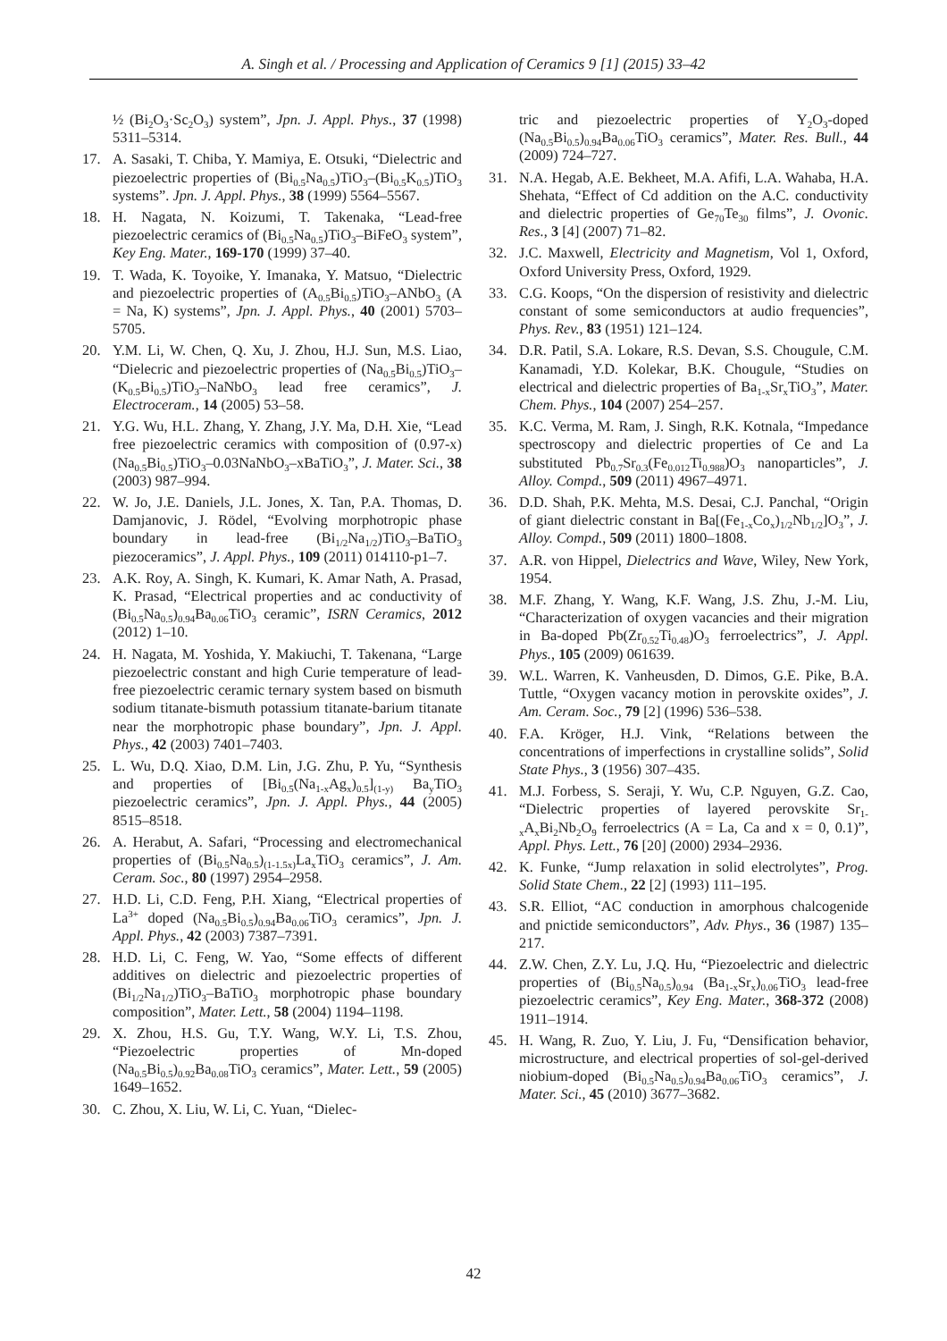A. Singh et al. / Processing and Application of Ceramics 9 [1] (2015) 33–42
½ (Bi<sub>2</sub>O<sub>3</sub>·Sc<sub>2</sub>O<sub>3</sub>) system”, Jpn. J. Appl. Phys., 37 (1998) 5311–5314.
17. A. Sasaki, T. Chiba, Y. Mamiya, E. Otsuki, “Dielectric and piezoelectric properties of (Bi<sub>0.5</sub>Na<sub>0.5</sub>)TiO<sub>3</sub>–(Bi<sub>0.5</sub>K<sub>0.5</sub>)TiO<sub>3</sub> systems”. Jpn. J. Appl. Phys., 38 (1999) 5564–5567.
18. H. Nagata, N. Koizumi, T. Takenaka, “Lead-free piezoelectric ceramics of (Bi<sub>0.5</sub>Na<sub>0.5</sub>)TiO<sub>3</sub>–BiFeO<sub>3</sub> system”, Key Eng. Mater., 169-170 (1999) 37–40.
19. T. Wada, K. Toyoike, Y. Imanaka, Y. Matsuo, “Dielectric and piezoelectric properties of (A<sub>0.5</sub>Bi<sub>0.5</sub>)TiO<sub>3</sub>–ANbO<sub>3</sub> (A = Na, K) systems”, Jpn. J. Appl. Phys., 40 (2001) 5703–5705.
20. Y.M. Li, W. Chen, Q. Xu, J. Zhou, H.J. Sun, M.S. Liao, “Dielecric and piezoelectric properties of (Na<sub>0.5</sub>Bi<sub>0.5</sub>)TiO<sub>3</sub>–(K<sub>0.5</sub>Bi<sub>0.5</sub>)TiO<sub>3</sub>–NaNbO<sub>3</sub> lead free ceramics”, J. Electroceram., 14 (2005) 53–58.
21. Y.G. Wu, H.L. Zhang, Y. Zhang, J.Y. Ma, D.H. Xie, “Lead free piezoelectric ceramics with composition of (0.97-x)(Na<sub>0.5</sub>Bi<sub>0.5</sub>)TiO<sub>3</sub>–0.03NaNbO<sub>3</sub>–xBaTiO<sub>3</sub>”, J. Mater. Sci., 38 (2003) 987–994.
22. W. Jo, J.E. Daniels, J.L. Jones, X. Tan, P.A. Thomas, D. Damjanovic, J. Rödel, “Evolving morphotropic phase boundary in lead-free (Bi<sub>1/2</sub>Na<sub>1/2</sub>)TiO<sub>3</sub>–BaTiO<sub>3</sub> piezoceramics”, J. Appl. Phys., 109 (2011) 014110-p1–7.
23. A.K. Roy, A. Singh, K. Kumari, K. Amar Nath, A. Prasad, K. Prasad, “Electrical properties and ac conductivity of (Bi<sub>0.5</sub>Na<sub>0.5</sub>)<sub>0.94</sub>Ba<sub>0.06</sub>TiO<sub>3</sub> ceramic”, ISRN Ceramics, 2012 (2012) 1–10.
24. H. Nagata, M. Yoshida, Y. Makiuchi, T. Takenana, “Large piezoelectric constant and high Curie temperature of lead-free piezoelectric ceramic ternary system based on bismuth sodium titanate-bismuth potassium titanate-barium titanate near the morphotropic phase boundary”, Jpn. J. Appl. Phys., 42 (2003) 7401–7403.
25. L. Wu, D.Q. Xiao, D.M. Lin, J.G. Zhu, P. Yu, “Synthesis and properties of [Bi<sub>0.5</sub>(Na<sub>1-x</sub>Ag<sub>x</sub>)<sub>0.5</sub>]<sub>(1-y)</sub> Ba<sub>y</sub>TiO<sub>3</sub> piezoelectric ceramics”, Jpn. J. Appl. Phys., 44 (2005) 8515–8518.
26. A. Herabut, A. Safari, “Processing and electromechanical properties of (Bi<sub>0.5</sub>Na<sub>0.5</sub>)<sub>(1-1.5x)</sub>La<sub>x</sub>TiO<sub>3</sub> ceramics”, J. Am. Ceram. Soc., 80 (1997) 2954–2958.
27. H.D. Li, C.D. Feng, P.H. Xiang, “Electrical properties of La<sup>3+</sup> doped (Na<sub>0.5</sub>Bi<sub>0.5</sub>)<sub>0.94</sub>Ba<sub>0.06</sub>TiO<sub>3</sub> ceramics”, Jpn. J. Appl. Phys., 42 (2003) 7387–7391.
28. H.D. Li, C. Feng, W. Yao, “Some effects of different additives on dielectric and piezoelectric properties of (Bi<sub>1/2</sub>Na<sub>1/2</sub>)TiO<sub>3</sub>–BaTiO<sub>3</sub> morphotropic phase boundary composition”, Mater. Lett., 58 (2004) 1194–1198.
29. X. Zhou, H.S. Gu, T.Y. Wang, W.Y. Li, T.S. Zhou, “Piezoelectric properties of Mn-doped (Na<sub>0.5</sub>Bi<sub>0.5</sub>)<sub>0.92</sub>Ba<sub>0.08</sub>TiO<sub>3</sub> ceramics”, Mater. Lett., 59 (2005) 1649–1652.
30. C. Zhou, X. Liu, W. Li, C. Yuan, “Dielec-
tric and piezoelectric properties of Y<sub>2</sub>O<sub>3</sub>-doped (Na<sub>0.5</sub>Bi<sub>0.5</sub>)<sub>0.94</sub>Ba<sub>0.06</sub>TiO<sub>3</sub> ceramics”, Mater. Res. Bull., 44 (2009) 724–727.
31. N.A. Hegab, A.E. Bekheet, M.A. Afifi, L.A. Wahaba, H.A. Shehata, “Effect of Cd addition on the A.C. conductivity and dielectric properties of Ge<sub>70</sub>Te<sub>30</sub> films”, J. Ovonic. Res., 3 [4] (2007) 71–82.
32. J.C. Maxwell, Electricity and Magnetism, Vol 1, Oxford, Oxford University Press, Oxford, 1929.
33. C.G. Koops, “On the dispersion of resistivity and dielectric constant of some semiconductors at audio frequencies”, Phys. Rev., 83 (1951) 121–124.
34. D.R. Patil, S.A. Lokare, R.S. Devan, S.S. Chougule, C.M. Kanamadi, Y.D. Kolekar, B.K. Chougule, “Studies on electrical and dielectric properties of Ba<sub>1-x</sub>Sr<sub>x</sub>TiO<sub>3</sub>”, Mater. Chem. Phys., 104 (2007) 254–257.
35. K.C. Verma, M. Ram, J. Singh, R.K. Kotnala, “Impedance spectroscopy and dielectric properties of Ce and La substituted Pb<sub>0.7</sub>Sr<sub>0.3</sub>(Fe<sub>0.012</sub>Ti<sub>0.988</sub>)O<sub>3</sub> nanoparticles”, J. Alloy. Compd., 509 (2011) 4967–4971.
36. D.D. Shah, P.K. Mehta, M.S. Desai, C.J. Panchal, “Origin of giant dielectric constant in Ba[(Fe<sub>1-x</sub>Co<sub>x</sub>)<sub>1/2</sub>Nb<sub>1/2</sub>]O<sub>3</sub>”, J. Alloy. Compd., 509 (2011) 1800–1808.
37. A.R. von Hippel, Dielectrics and Wave, Wiley, New York, 1954.
38. M.F. Zhang, Y. Wang, K.F. Wang, J.S. Zhu, J.-M. Liu, “Characterization of oxygen vacancies and their migration in Ba-doped Pb(Zr<sub>0.52</sub>Ti<sub>0.48</sub>)O<sub>3</sub> ferroelectrics”, J. Appl. Phys., 105 (2009) 061639.
39. W.L. Warren, K. Vanheusden, D. Dimos, G.E. Pike, B.A. Tuttle, “Oxygen vacancy motion in perovskite oxides”, J. Am. Ceram. Soc., 79 [2] (1996) 536–538.
40. F.A. Kröger, H.J. Vink, “Relations between the concentrations of imperfections in crystalline solids”, Solid State Phys., 3 (1956) 307–435.
41. M.J. Forbess, S. Seraji, Y. Wu, C.P. Nguyen, G.Z. Cao, “Dielectric properties of layered perovskite Sr<sub>1-x</sub>A<sub>x</sub>Bi<sub>2</sub>Nb<sub>2</sub>O<sub>9</sub> ferroelectrics (A = La, Ca and x = 0, 0.1)”, Appl. Phys. Lett., 76 [20] (2000) 2934–2936.
42. K. Funke, “Jump relaxation in solid electrolytes”, Prog. Solid State Chem., 22 [2] (1993) 111–195.
43. S.R. Elliot, “AC conduction in amorphous chalcogenide and pnictide semiconductors”, Adv. Phys., 36 (1987) 135–217.
44. Z.W. Chen, Z.Y. Lu, J.Q. Hu, “Piezoelectric and dielectric properties of (Bi<sub>0.5</sub>Na<sub>0.5</sub>)<sub>0.94</sub> (Ba<sub>1-x</sub>Sr<sub>x</sub>)<sub>0.06</sub>TiO<sub>3</sub> lead-free piezoelectric ceramics”, Key Eng. Mater., 368-372 (2008) 1911–1914.
45. H. Wang, R. Zuo, Y. Liu, J. Fu, “Densification behavior, microstructure, and electrical properties of sol-gel-derived niobium-doped (Bi<sub>0.5</sub>Na<sub>0.5</sub>)<sub>0.94</sub>Ba<sub>0.06</sub>TiO<sub>3</sub> ceramics”, J. Mater. Sci., 45 (2010) 3677–3682.
42